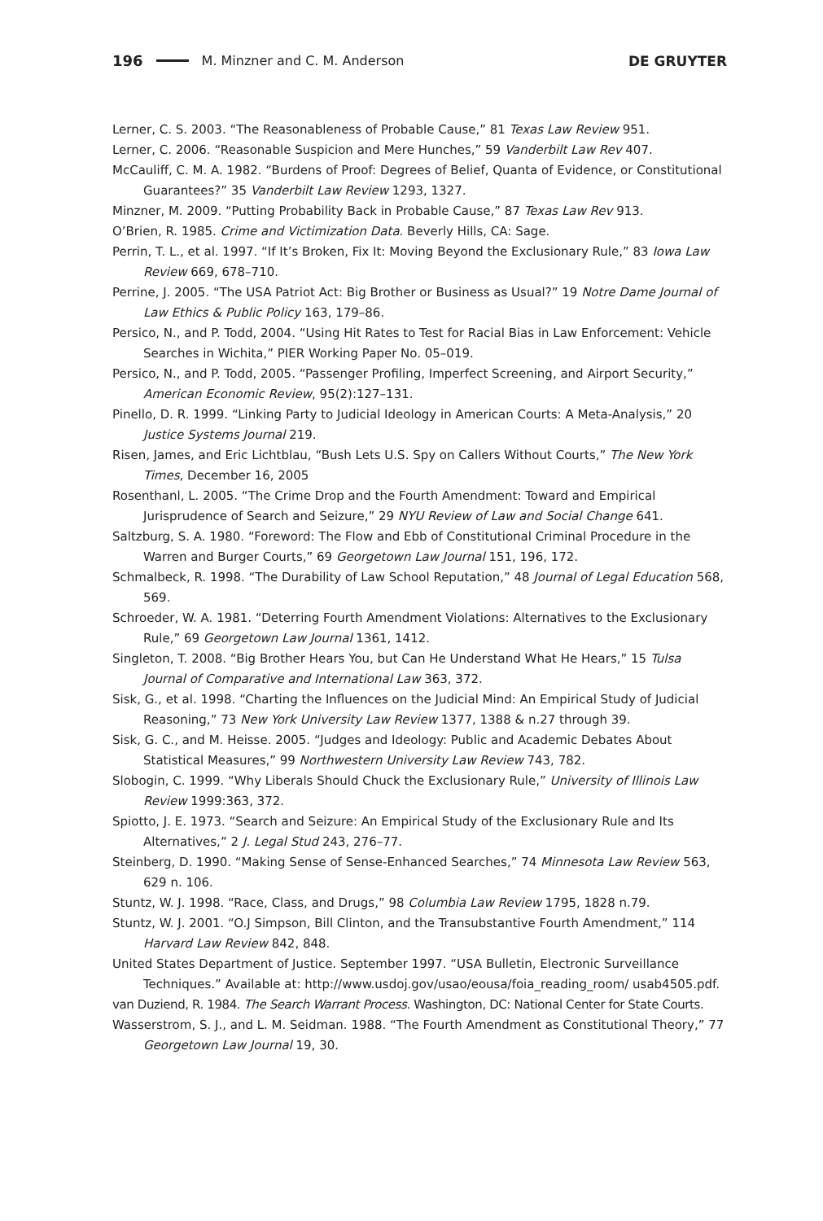196 M. Minzner and C. M. Anderson DE GRUYTER
Lerner, C. S. 2003. “The Reasonableness of Probable Cause,” 81 Texas Law Review 951.
Lerner, C. 2006. “Reasonable Suspicion and Mere Hunches,” 59 Vanderbilt Law Rev 407.
McCauliff, C. M. A. 1982. “Burdens of Proof: Degrees of Belief, Quanta of Evidence, or Constitutional Guarantees?” 35 Vanderbilt Law Review 1293, 1327.
Minzner, M. 2009. “Putting Probability Back in Probable Cause,” 87 Texas Law Rev 913.
O’Brien, R. 1985. Crime and Victimization Data. Beverly Hills, CA: Sage.
Perrin, T. L., et al. 1997. “If It’s Broken, Fix It: Moving Beyond the Exclusionary Rule,” 83 Iowa Law Review 669, 678–710.
Perrine, J. 2005. “The USA Patriot Act: Big Brother or Business as Usual?” 19 Notre Dame Journal of Law Ethics & Public Policy 163, 179–86.
Persico, N., and P. Todd, 2004. “Using Hit Rates to Test for Racial Bias in Law Enforcement: Vehicle Searches in Wichita,” PIER Working Paper No. 05–019.
Persico, N., and P. Todd, 2005. “Passenger Profiling, Imperfect Screening, and Airport Security,” American Economic Review, 95(2):127–131.
Pinello, D. R. 1999. “Linking Party to Judicial Ideology in American Courts: A Meta-Analysis,” 20 Justice Systems Journal 219.
Risen, James, and Eric Lichtblau, “Bush Lets U.S. Spy on Callers Without Courts,” The New York Times, December 16, 2005
Rosenthanl, L. 2005. “The Crime Drop and the Fourth Amendment: Toward and Empirical Jurisprudence of Search and Seizure,” 29 NYU Review of Law and Social Change 641.
Saltzburg, S. A. 1980. “Foreword: The Flow and Ebb of Constitutional Criminal Procedure in the Warren and Burger Courts,” 69 Georgetown Law Journal 151, 196, 172.
Schmalbeck, R. 1998. “The Durability of Law School Reputation,” 48 Journal of Legal Education 568, 569.
Schroeder, W. A. 1981. “Deterring Fourth Amendment Violations: Alternatives to the Exclusionary Rule,” 69 Georgetown Law Journal 1361, 1412.
Singleton, T. 2008. “Big Brother Hears You, but Can He Understand What He Hears,” 15 Tulsa Journal of Comparative and International Law 363, 372.
Sisk, G., et al. 1998. “Charting the Influences on the Judicial Mind: An Empirical Study of Judicial Reasoning,” 73 New York University Law Review 1377, 1388 & n.27 through 39.
Sisk, G. C., and M. Heisse. 2005. “Judges and Ideology: Public and Academic Debates About Statistical Measures,” 99 Northwestern University Law Review 743, 782.
Slobogin, C. 1999. “Why Liberals Should Chuck the Exclusionary Rule,” University of Illinois Law Review 1999:363, 372.
Spiotto, J. E. 1973. “Search and Seizure: An Empirical Study of the Exclusionary Rule and Its Alternatives,” 2 J. Legal Stud 243, 276–77.
Steinberg, D. 1990. “Making Sense of Sense-Enhanced Searches,” 74 Minnesota Law Review 563, 629 n. 106.
Stuntz, W. J. 1998. “Race, Class, and Drugs,” 98 Columbia Law Review 1795, 1828 n.79.
Stuntz, W. J. 2001. “O.J Simpson, Bill Clinton, and the Transubstantive Fourth Amendment,” 114 Harvard Law Review 842, 848.
United States Department of Justice. September 1997. “USA Bulletin, Electronic Surveillance Techniques.” Available at: http://www.usdoj.gov/usao/eousa/foia_reading_room/ usab4505.pdf.
van Duziend, R. 1984. The Search Warrant Process. Washington, DC: National Center for State Courts.
Wasserstrom, S. J., and L. M. Seidman. 1988. “The Fourth Amendment as Constitutional Theory,” 77 Georgetown Law Journal 19, 30.